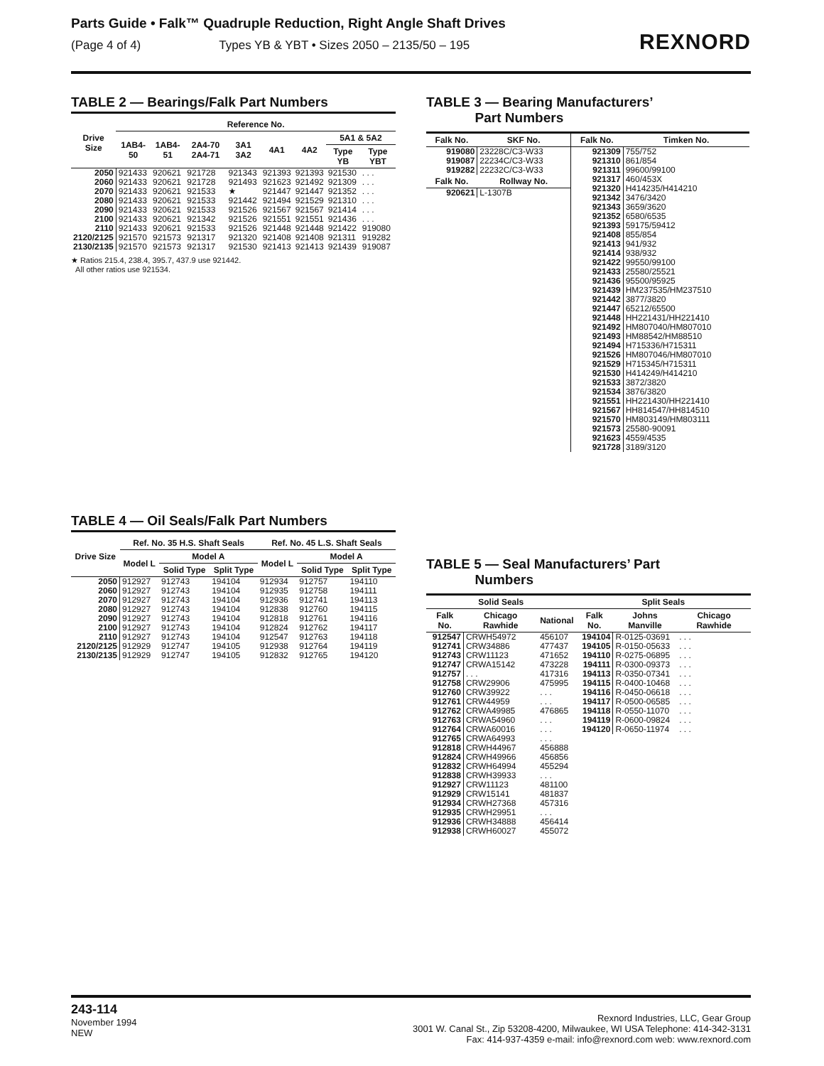Parts Guide • Falk™ Quadruple Reduction, Right Angle Shaft Drives
(Page 4 of 4) Types YB & YBT • Sizes 2050 – 2135/50 – 195
REXNORD
TABLE 2 — Bearings/Falk Part Numbers
| Drive Size | Reference No. | | | | | | | |
| --- | --- | --- | --- | --- | --- | --- | --- | --- |
| | 1AB4-50 | 1AB4-51 | 2A4-70 2A4-71 | 3A1 3A2 | 4A1 | 4A2 | 5A1 & 5A2 | |
| | | | | | | | Type YB | Type YBT |
| 2050 2060 2070 2080 | 921433 921433 921433 921433 | 920621 920621 920621 920621 | 921728 921728 921533 921533 | 921343 921493 ★ 921442 | 921393 921623 921447 921494 | 921393 921492 921447 921529 | 921530 921309 921352 921310 | . . . . . . . . . . . . |
| 2090 2100 2110 | 921433 921433 921433 | 920621 920621 920621 | 921533 921342 921533 | 921526 921526 921526 | 921567 921551 921448 | 921567 921551 921448 | 921414 921436 921422 | . . . . . . 919080 |
| 2120/2125 2130/2135 | 921570 921570 | 921573 921573 | 921317 921317 | 921320 921530 | 921408 921413 | 921408 921413 | 921311 921439 | 919282 919087 |
★ Ratios 215.4, 238.4, 395.7, 437.9 use 921442.
All other ratios use 921534.
TABLE 4 — Oil Seals/Falk Part Numbers
| Drive Size | Ref. No. 35 H.S. Shaft Seals | | | Ref. No. 45 L.S. Shaft Seals | | |
| --- | --- | --- | --- | --- | --- | --- |
| | Model L | Model A | | Model L | Model A | |
| | | Solid Type | Split Type | | Solid Type | Split Type |
| 2050 2060 2070 2080 | 912927 912927 912927 912927 | 912743 912743 912743 912743 | 194104 194104 194104 194104 | 912934 912935 912936 912838 | 912757 912758 912741 912760 | 194110 194111 194113 194115 |
| 2090 2100 2110 | 912927 912927 912927 | 912743 912743 912743 | 194104 194104 194104 | 912818 912824 912547 | 912761 912762 912763 | 194116 194117 194118 |
| 2120/2125 2130/2135 | 912929 912929 | 912747 912747 | 194105 194105 | 912938 912832 | 912764 912765 | 194119 194120 |
TABLE 3 — Bearing Manufacturers’
Part Numbers
| Falk No. | SKF No. |
| --- | --- |
| 919080 919087 919282 | 23228C/C3-W33 22234C/C3-W33 22232C/C3-W33 |
| Falk No. | Rollway No. |
| 920621 | L-1307B |
| Falk No. | Timken No. |
| --- | --- |
| 921309 921310 921311 | 755/752 861/854 99600/99100 |
| 921317 | 460/453X |
| 921320 | H414235/H414210 |
| 921342 921343 921352 921393 921408 | 3476/3420 3659/3620 6580/6535 59175/59412 855/854 |
| 921413 921414 921422 921433 921436 | 941/932 938/932 99550/99100 25580/25521 95500/95925 |
| 921439 921442 921447 921448 921492 | HM237535/HM237510 3877/3820 65212/65500 HH221431/HH221410 HM807040/HM807010 |
| 921493 921494 921526 921529 921530 | HM88542/HM88510 H715336/H715311 HM807046/HM807010 H715345/H715311 H414249/H414210 |
| 921533 921534 921551 921567 921570 | 3872/3820 3876/3820 HH221430/HH221410 HH814547/HH814510 HM803149/HM803111 |
| 921573 921623 921728 | 25580-90091 4559/4535 3189/3120 |
TABLE 5 — Seal Manufacturers’ Part
Numbers
| Solid Seals | | | Split Seals | | |
| --- | --- | --- | --- | --- | --- |
| Falk No. | Chicago Rawhide | National | Falk No. | Johns Manville | Chicago Rawhide |
| 912547 912741 912743 912747 912757 | CRWH54972 CRW34886 CRW11123 CRWA15142 . . . | 456107 477437 471652 473228 417316 | 194104 194105 194110 194111 194113 | R-0125-03691 R-0150-05633 R-0275-06895 R-0300-09373 R-0350-07341 | . . . . . . . . . . . . . . . |
| 912758 912760 912761 912762 912763 912764 | CRW29906 CRW39922 CRW44959 CRWA49985 CRWA54960 CRWA60016 | 475995 . . . . . . 476865 . . . . . . | 194115 194116 194117 194118 194119 194120 | R-0400-10468 R-0450-06618 R-0500-06585 R-0550-11070 R-0600-09824 R-0650-11974 | . . . . . . . . . . . . . . . . . . |
| 912765 912818 912824 912832 912838 | CRWA64993 CRWH44967 CRWH49966 CRWH64994 CRWH39933 | . . . 456888 456856 455294 . . . | | | |
| 912927 912929 912934 912935 912936 912938 | CRW11123 CRW15141 CRWH27368 CRWH29951 CRWH34888 CRWH60027 | 481100 481837 457316 . . . 456414 455072 | | | |
243-114
November 1994
NEW
Rexnord Industries, LLC, Gear Group
3001 W. Canal St., Zip 53208-4200, Milwaukee, WI USA Telephone: 414-342-3131
Fax: 414-937-4359 e-mail: info@rexnord.com web: www.rexnord.com